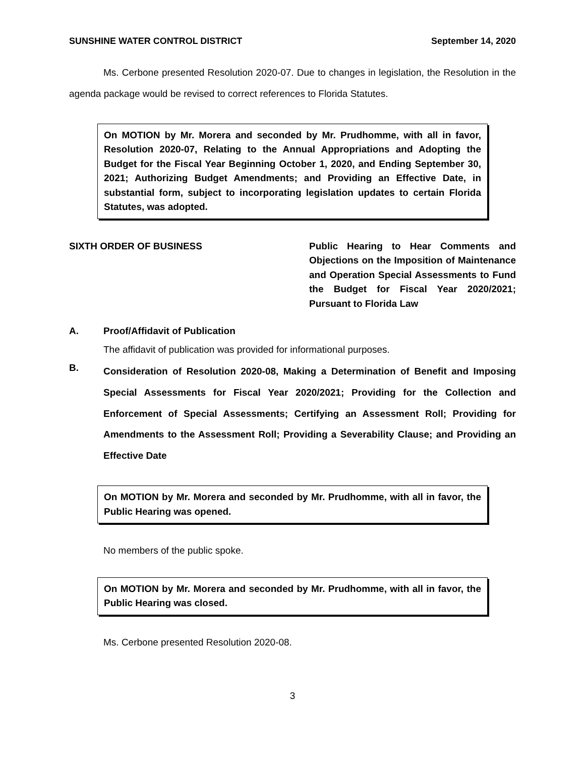SUNSHINE WATER CONTROL DISTRICT September 14, 2020
Ms. Cerbone presented Resolution 2020-07. Due to changes in legislation, the Resolution in the agenda package would be revised to correct references to Florida Statutes.
On MOTION by Mr. Morera and seconded by Mr. Prudhomme, with all in favor, Resolution 2020-07, Relating to the Annual Appropriations and Adopting the Budget for the Fiscal Year Beginning October 1, 2020, and Ending September 30, 2021; Authorizing Budget Amendments; and Providing an Effective Date, in substantial form, subject to incorporating legislation updates to certain Florida Statutes, was adopted.
SIXTH ORDER OF BUSINESS Public Hearing to Hear Comments and Objections on the Imposition of Maintenance and Operation Special Assessments to Fund the Budget for Fiscal Year 2020/2021; Pursuant to Florida Law
A. Proof/Affidavit of Publication
The affidavit of publication was provided for informational purposes.
B. Consideration of Resolution 2020-08, Making a Determination of Benefit and Imposing Special Assessments for Fiscal Year 2020/2021; Providing for the Collection and Enforcement of Special Assessments; Certifying an Assessment Roll; Providing for Amendments to the Assessment Roll; Providing a Severability Clause; and Providing an Effective Date
On MOTION by Mr. Morera and seconded by Mr. Prudhomme, with all in favor, the Public Hearing was opened.
No members of the public spoke.
On MOTION by Mr. Morera and seconded by Mr. Prudhomme, with all in favor, the Public Hearing was closed.
Ms. Cerbone presented Resolution 2020-08.
3